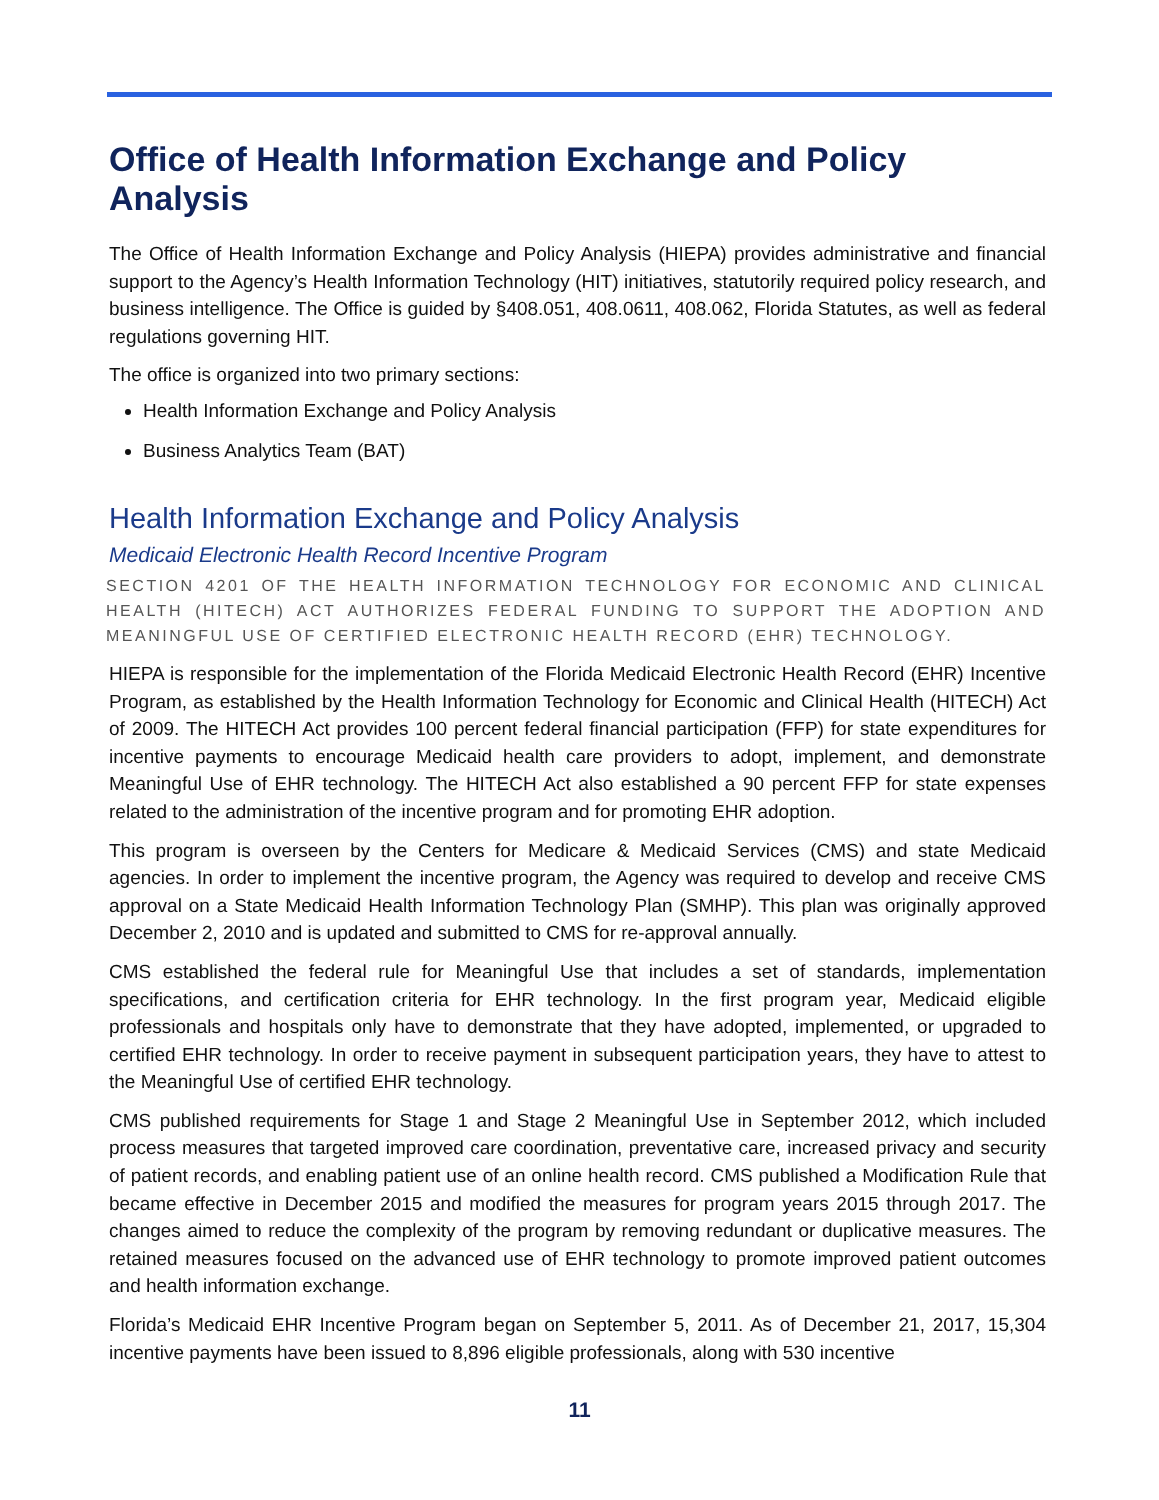Office of Health Information Exchange and Policy Analysis
The Office of Health Information Exchange and Policy Analysis (HIEPA) provides administrative and financial support to the Agency’s Health Information Technology (HIT) initiatives, statutorily required policy research, and business intelligence. The Office is guided by §408.051, 408.0611, 408.062, Florida Statutes, as well as federal regulations governing HIT.
The office is organized into two primary sections:
Health Information Exchange and Policy Analysis
Business Analytics Team (BAT)
Health Information Exchange and Policy Analysis
Medicaid Electronic Health Record Incentive Program
SECTION 4201 OF THE HEALTH INFORMATION TECHNOLOGY FOR ECONOMIC AND CLINICAL HEALTH (HITECH) ACT AUTHORIZES FEDERAL FUNDING TO SUPPORT THE ADOPTION AND MEANINGFUL USE OF CERTIFIED ELECTRONIC HEALTH RECORD (EHR) TECHNOLOGY.
HIEPA is responsible for the implementation of the Florida Medicaid Electronic Health Record (EHR) Incentive Program, as established by the Health Information Technology for Economic and Clinical Health (HITECH) Act of 2009. The HITECH Act provides 100 percent federal financial participation (FFP) for state expenditures for incentive payments to encourage Medicaid health care providers to adopt, implement, and demonstrate Meaningful Use of EHR technology. The HITECH Act also established a 90 percent FFP for state expenses related to the administration of the incentive program and for promoting EHR adoption.
This program is overseen by the Centers for Medicare & Medicaid Services (CMS) and state Medicaid agencies. In order to implement the incentive program, the Agency was required to develop and receive CMS approval on a State Medicaid Health Information Technology Plan (SMHP). This plan was originally approved December 2, 2010 and is updated and submitted to CMS for re-approval annually.
CMS established the federal rule for Meaningful Use that includes a set of standards, implementation specifications, and certification criteria for EHR technology. In the first program year, Medicaid eligible professionals and hospitals only have to demonstrate that they have adopted, implemented, or upgraded to certified EHR technology. In order to receive payment in subsequent participation years, they have to attest to the Meaningful Use of certified EHR technology.
CMS published requirements for Stage 1 and Stage 2 Meaningful Use in September 2012, which included process measures that targeted improved care coordination, preventative care, increased privacy and security of patient records, and enabling patient use of an online health record. CMS published a Modification Rule that became effective in December 2015 and modified the measures for program years 2015 through 2017. The changes aimed to reduce the complexity of the program by removing redundant or duplicative measures. The retained measures focused on the advanced use of EHR technology to promote improved patient outcomes and health information exchange.
Florida’s Medicaid EHR Incentive Program began on September 5, 2011. As of December 21, 2017, 15,304 incentive payments have been issued to 8,896 eligible professionals, along with 530 incentive
11